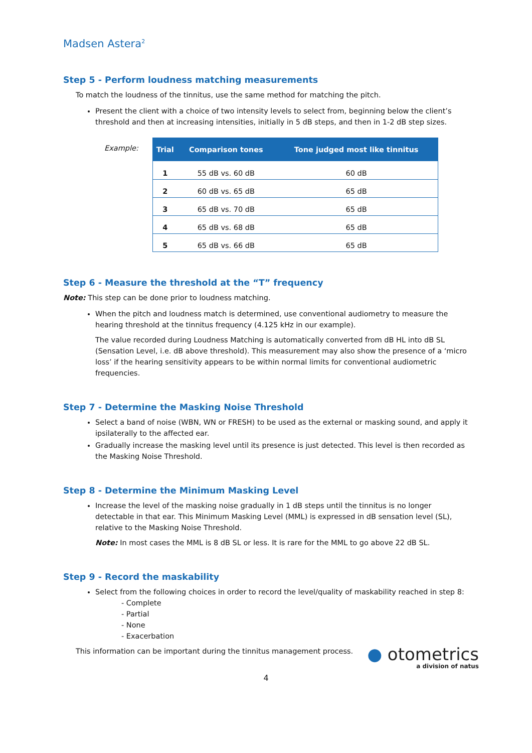Madsen Astera<sup>2</sup>
Step 5 - Perform loudness matching measurements
To match the loudness of the tinnitus, use the same method for matching the pitch.
Present the client with a choice of two intensity levels to select from, beginning below the client’s threshold and then at increasing intensities, initially in 5 dB steps, and then in 1-2 dB step sizes.
Example:
| Trial | Comparison tones | Tone judged most like tinnitus |
| --- | --- | --- |
| 1 | 55 dB vs. 60 dB | 60 dB |
| 2 | 60 dB vs. 65 dB | 65 dB |
| 3 | 65 dB vs. 70 dB | 65 dB |
| 4 | 65 dB vs. 68 dB | 65 dB |
| 5 | 65 dB vs. 66 dB | 65 dB |
Step 6 - Measure the threshold at the “T” frequency
Note: This step can be done prior to loudness matching.
When the pitch and loudness match is determined, use conventional audiometry to measure the hearing threshold at the tinnitus frequency (4.125 kHz in our example).
The value recorded during Loudness Matching is automatically converted from dB HL into dB SL (Sensation Level, i.e. dB above threshold). This measurement may also show the presence of a ‘micro loss’ if the hearing sensitivity appears to be within normal limits for conventional audiometric frequencies.
Step 7 - Determine the Masking Noise Threshold
Select a band of noise (WBN, WN or FRESH) to be used as the external or masking sound, and apply it ipsilaterally to the affected ear.
Gradually increase the masking level until its presence is just detected. This level is then recorded as the Masking Noise Threshold.
Step 8 - Determine the Minimum Masking Level
Increase the level of the masking noise gradually in 1 dB steps until the tinnitus is no longer detectable in that ear. This Minimum Masking Level (MML) is expressed in dB sensation level (SL), relative to the Masking Noise Threshold.
Note: In most cases the MML is 8 dB SL or less. It is rare for the MML to go above 22 dB SL.
Step 9 - Record the maskability
Select from the following choices in order to record the level/quality of maskability reached in step 8:
- Complete
- Partial
- None
- Exacerbation
This information can be important during the tinnitus management process.
● otometrics
a division of natus
4